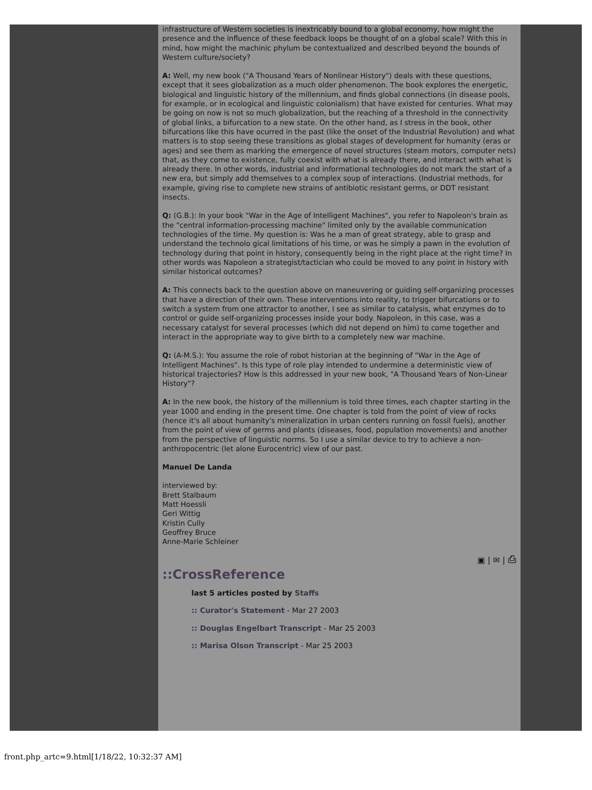infrastructure of Western societies is inextricably bound to a global economy, how might the presence and the influence of these feedback loops be thought of on a global scale? With this in mind, how might the machinic phylum be contextualized and described beyond the bounds of Western culture/society?
A: Well, my new book ("A Thousand Years of Nonlinear History") deals with these questions, except that it sees globalization as a much older phenomenon. The book explores the energetic, biological and linguistic history of the millennium, and finds global connections (in disease pools, for example, or in ecological and linguistic colonialism) that have existed for centuries. What may be going on now is not so much globalization, but the reaching of a threshold in the connectivity of global links, a bifurcation to a new state. On the other hand, as I stress in the book, other bifurcations like this have ocurred in the past (like the onset of the Industrial Revolution) and what matters is to stop seeing these transitions as global stages of development for humanity (eras or ages) and see them as marking the emergence of novel structures (steam motors, computer nets) that, as they come to existence, fully coexist with what is already there, and interact with what is already there. In other words, industrial and informational technologies do not mark the start of a new era, but simply add themselves to a complex soup of interactions. (Industrial methods, for example, giving rise to complete new strains of antibiotic resistant germs, or DDT resistant insects.
Q: (G.B.): In your book "War in the Age of Intelligent Machines", you refer to Napoleon's brain as the "central information-processing machine" limited only by the available communication technologies of the time. My question is: Was he a man of great strategy, able to grasp and understand the technolo gical limitations of his time, or was he simply a pawn in the evolution of technology during that point in history, consequently being in the right place at the right time? In other words was Napoleon a strategist/tactician who could be moved to any point in history with similar historical outcomes?
A: This connects back to the question above on maneuvering or guiding self-organizing processes that have a direction of their own. These interventions into reality, to trigger bifurcations or to switch a system from one attractor to another, I see as similar to catalysis, what enzymes do to control or guide self-organizing processes inside your body. Napoleon, in this case, was a necessary catalyst for several processes (which did not depend on him) to come together and interact in the appropriate way to give birth to a completely new war machine.
Q: (A-M.S.): You assume the role of robot historian at the beginning of "War in the Age of Intelligent Machines". Is this type of role play intended to undermine a deterministic view of historical trajectories? How is this addressed in your new book, "A Thousand Years of Non-Linear History"?
A: In the new book, the history of the millennium is told three times, each chapter starting in the year 1000 and ending in the present time. One chapter is told from the point of view of rocks (hence it's all about humanity's mineralization in urban centers running on fossil fuels), another from the point of view of germs and plants (diseases, food, population movements) and another from the perspective of linguistic norms. So I use a similar device to try to achieve a non- anthropocentric (let alone Eurocentric) view of our past.
Manuel De Landa
interviewed by:
Brett Stalbaum
Matt Hoessli
Geri Wittig
Kristin Cully
Geoffrey Bruce
Anne-Marie Schleiner
▣ | ✉ | ⎙
::CrossReference
last 5 articles posted by Staffs
:: Curator's Statement - Mar 27 2003
:: Douglas Engelbart Transcript - Mar 25 2003
:: Marisa Olson Transcript - Mar 25 2003
front.php_artc=9.html[1/18/22, 10:32:37 AM]